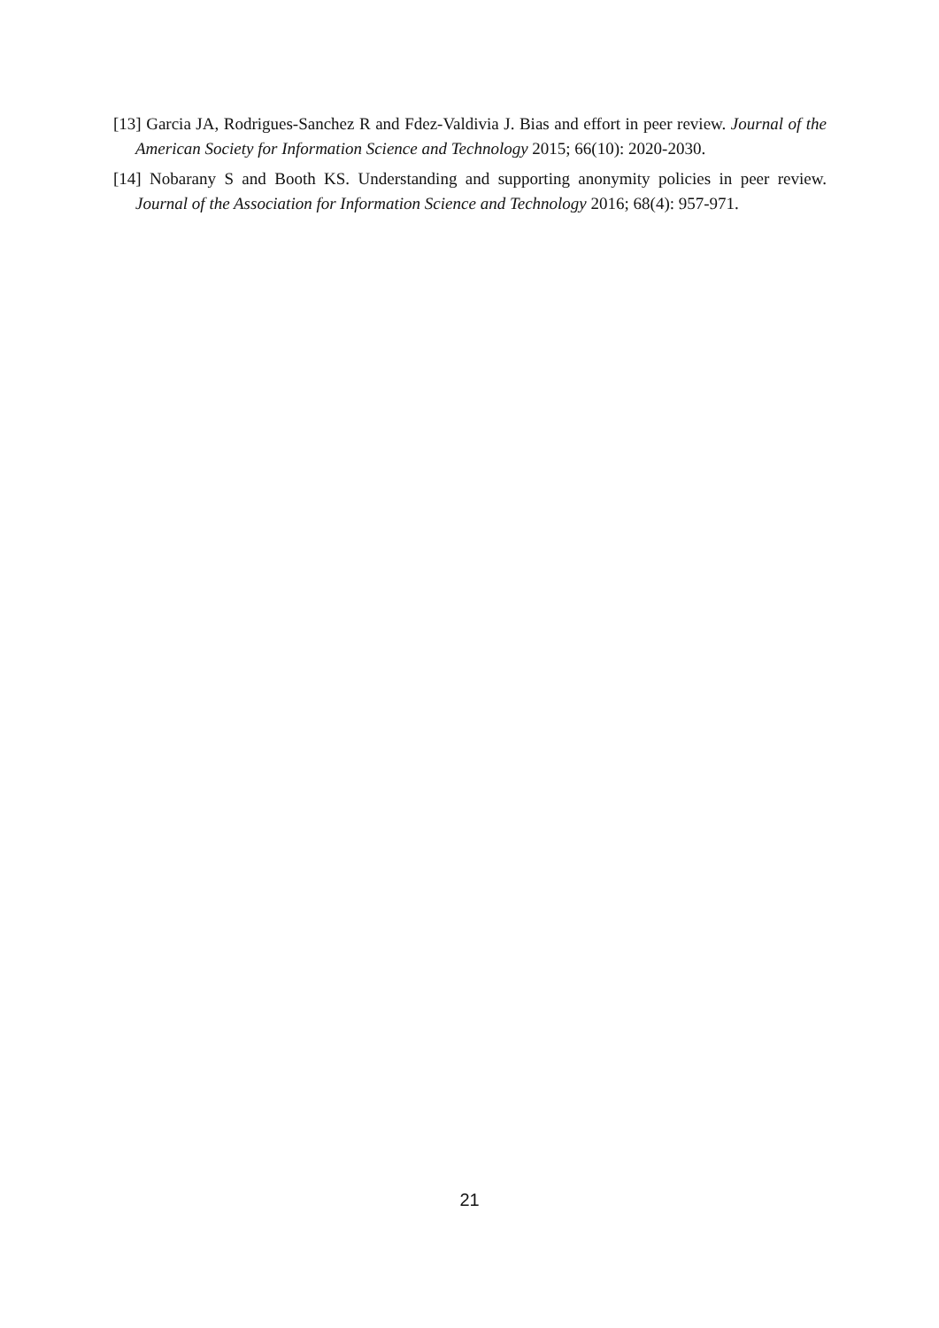[13] Garcia JA, Rodrigues-Sanchez R and Fdez-Valdivia J. Bias and effort in peer review. Journal of the American Society for Information Science and Technology 2015; 66(10): 2020-2030.
[14] Nobarany S and Booth KS. Understanding and supporting anonymity policies in peer review. Journal of the Association for Information Science and Technology 2016; 68(4): 957-971.
21